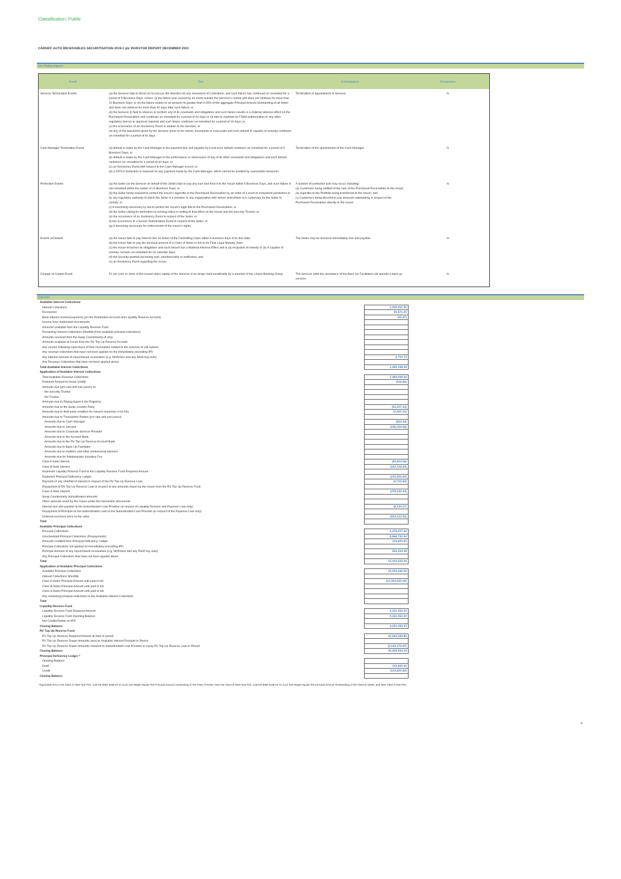Classification: Public
CARDIFF AUTO RECEIVABLES SECURITISATION 2019-1 plc INVESTOR REPORT DECEMBER 2021
Non Rating triggers
| Event | Test | Consequence | Occurrence |
| --- | --- | --- | --- |
| Servicer Termination Events | (a) the Servicer fails to direct (or to procure the direction of) any movement of Collections, and such failure has continued un-remedied for a period of 5 Business Days, unless: (i) the failure was caused by an event outside the Servicer's control and does not continue for more than 10 Business Days; or (ii) the failure relates to an amount no greater than 0.05% of the aggregate Principal Amount Outstanding of all Notes and does not continue for more than 90 days after such failure; or (b) the Servicer (i) fails to observe or perform any of its covenants and obligations and such failure results in a material adverse effect on the Purchased Receivables and continues un-remedied for a period of 60 days or (ii) fails to maintain its FSMA authorisation or any other regulatory licence or approval required and such failure continues un-remedied for a period of 60 days; or (c) the occurrence of an Insolvency Event in relation to the Servicer; or (d) any of the warranties given by the Servicer prove to be untrue, incomplete or inaccurate and such default (if capable of remedy) continues un-remedied for a period of 60 days. | Termination of appointment of Servicer. | N |
| Cash Manager Termination Event | (a) default is made by the Cash Manager in the payment due and payable by it and such default continues un-remedied for a period of 5 Business Days; or (b) default is made by the Cash Manager in the performance or observance of any of its other covenants and obligations and such default continues un-remedied for a period of 60 days; or (c) an Insolvency Event with respect to the Cash Manager occurs; or (d) a FATCA Deduction is imposed on any payment made by the Cash Manager, which cannot be avoided by reasonable measures. | Termination of the appointment of the Cash Manager. | N |
| Perfection Events | (a) the Seller (or the Servicer on behalf of the Seller) fails to pay any sum due from it to the Issuer within 5 Business Days, and such failure is not remedied within the earlier of 10 Business Days; or (b) the Seller being required to perfect the Issuer's legal title to the Purchased Receivables by an order of a court of competent jurisdiction or by any regulatory authority of which the Seller is a member or any organisation with whose instructions it is customary for the Seller to comply; or (c) it becoming necessary by law to perfect the Issuer's legal title to the Purchased Receivables; or (d) the Seller calling for perfection by serving notice in writing to that effect on the Issuer and the Security Trustee; or (e) the occurrence of an Insolvency Event in respect of the Seller; or (f) the occurrence of a Severe Deterioration Event in respect of the Seller; or (g) it becoming necessary for enforcement of the Issuer's rights. | A number of perfection acts may occur, including: (a) Customers being notified of the sale of the Purchased Receivables to the Issuer; (b) legal title to the Portfolio being transferred to the Issuer; and (c) Customers being directed to pay amounts outstanding in respect of the Purchased Receivables directly to the Issuer. | N |
| Events of Default | (a) the Issuer fails to pay interest due on Notes of the Controlling Class within 5 business days of its due date; (b) the Issuer fails to pay the principal amount of a Class of Notes in full on its Final Legal Maturity Date; (c) the Issuer breaches its obligations and such breach has a Material Adverse Effect and is (a) incapable of remedy or (b) if capable of remedy, remains un-remedied for 60 calendar days; (d) the Security granted becoming void, unenforceable or ineffective; and (e) an Insolvency Event regarding the Issuer. | The Notes may be declared immediately due and payable. | N |
| Change of Control Event | 51 per cent. or more of the issued share capital of the Servicer is no longer held beneficially by a member of the Lloyds Banking Group | The Servicer (with the assistance of the Back-Up Facilitator) will appoint a back up servicer. | N |
Waterfall
| Available Interest Collections | |
| Interest Collections | 1,399,951.95 |
| Recoveries | 81,571.25 |
| Bank interest income/(expense) (on the Distribution Account and Liquidity Reserve Account) | (25.67) |
| Income from Authorised Investments | |
| Amounts available from the Liquidity Reserve Fund | |
| Remaining Interest Collections Shortfall (from available principal collections) | |
| Amounts received from the Swap Counterparty (if any) | |
| Amounts available to Issuer from the RV Top Up Reserve Account | |
| Any surplus following repurchase of final receivables related to the exercise of call options | |
| Any revenue collections that have not been applied on the immediately preceding IPD | |
| Any interest element of repurchased receivables (e.g. MODAGs and any R&W buy-outs) | 2,700.73 |
| Any Revenue Collections that have not been applied above | |
| Total Available Interest Collections | 1,484,198.26 |
| Application of Available Interest Collections | |
| Total Available Revenue Collections | 1,484,198.26 |
| Retained Amount to Issuer (profit) | (916.66) |
| Amounts due (pro rata and pari passu) to: | |
| the Security Trustee | |
| the Trustee | |
| Amounts due to Paying Agent & the Registrar | |
| Amounts due to the Swap Counter Party | (54,207.23) |
| Amounts due to third party creditors for Issuers expenses (<=£20k) | (2,400.00) |
| Amounts due to Transaction Parties (pro rata and pari passu) | |
| Amounts due to Cash Manager | (833.33) |
| Amounts due to Servicer | (196,224.58) |
| Amounts due to Corporate Servicer Provider | |
| Amounts due to the Account Bank | |
| Amounts due to the RV Top Up Reserve Account Bank | |
| Amounts due to Back-Up Facilitator | |
| Amounts due to Auditors and other professional advisors | |
| Amounts due for Administrator Incentive Fee | |
| Class A Note Interest | (44,604.58) |
| Class B Note Interest | (161,126.64) |
| Replenish Liquidity Reserve Fund to the Liquidity Reserve Fund Required Amount | |
| Replenish Principal Deficiency Ledger | (103,600.60) |
| Payment of any shortfall of interest in respect of the RV Top Up Reserve Loan | (9,702.69) |
| Repayment of RV Top Up Reserve Loan in respect of any amounts drawn by the Issuer from the RV Top Up Reserve Fund | |
| Class S Note Interest | (378,234.44) |
| Swap Counterparty Subordinated amounts | |
| Other amounts owed by the Issuer under the transaction documents | |
| Interest due and payable to the Subordinated Loan Provider (in respect of Liquidity Reserve and Expense Loan only) | (8,134.27) |
| Repayment of Principal on the Subordinated Loan to the Subordinated Loan Provider (in respect of the Expense Loan only) | |
| Deferred purchase price to the seller | (524,213.25) |
| Total | - |
| Available Principal Collections | |
| Principal Collections | 5,476,007.64 |
| Unscheduled Principal Collections (Prepayments) | 8,868,730.54 |
| Amounts credited from Principal Deficiency Ledger | 103,600.60 |
| Principal Collections not applied on immediately preceding IPD | |
| Principal element of any repurchased receivables (e.g. MODAGs and any R&W buy-outs) | 554,293.28 |
| Any Principal Collections that have not been applied above | |
| Total | 15,003,532.06 |
| Application of Available Principal Collections | |
| Available Principal Collections | 15,003,532.06 |
| Interest Collections Shortfall | |
| Class A Notes Principal Amount until paid in full | (15,003,532.06) |
| Class B Notes Principal Amount until paid in full | |
| Class S Notes Principal Amount until paid in full | |
| Any remaining principal collections to the Available Interest Collections | |
| Total | - |
| Liquidity Reserve Fund | |
| Liquidity Reserve Fund Required Amount | 9,151,050.00 |
| Liquidity Reserve Fund Opening Balance | 9,151,050.00 |
| Net Credits/Debits on IPD | |
| Closing Balance | 9,151,050.00 |
| RV Top Up Reserve Fund | |
| RV Top Up Reserve Required Amount at start of period | 42,563,269.86 |
| RV Top Up Reserve Drawn Amounts used as Available Interest Receipts in Period | |
| RV Top Up Reserve Drawn Amounts released to Subordinated Loan Provider to repay RV Top Up Reserve Loan in Period | (2,134,175.67) |
| Closing Balance | 40,429,094.19 |
| Principal Deficiency Ledger * | |
| Opening Balance | - |
| Debit | 103,600.60 |
| Credit | (103,600.60) |
| Closing Balance | - |
*Applicable first to the Class S Note Sub-PDL until the debit balance on such sub-ledger equals the Principal Amount outstanding of the Class S Notes, then the Class B Note Sub-PDL until the debit balance on such sub-ledger equals the principal Amount Outstanding of the Class B Notes, and then Class A Sub-PDL.
4